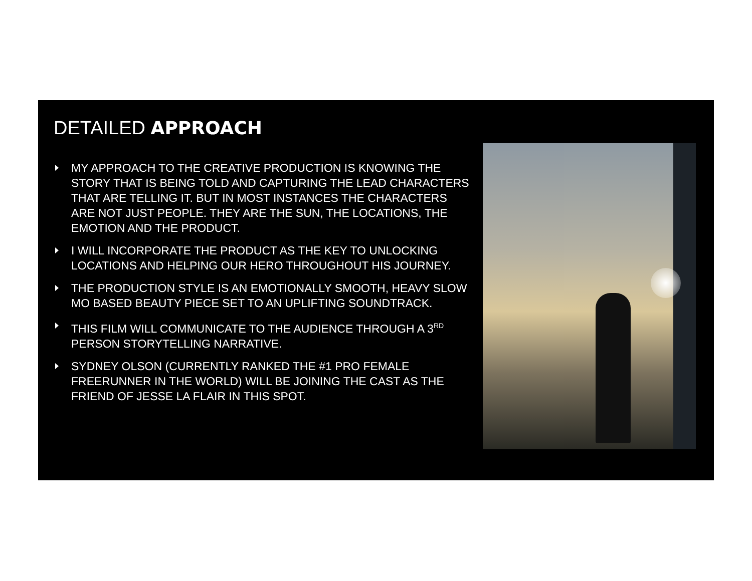DETAILED APPROACH
MY APPROACH TO THE CREATIVE PRODUCTION IS KNOWING THE STORY THAT IS BEING TOLD AND CAPTURING THE LEAD CHARACTERS THAT ARE TELLING IT. BUT IN MOST INSTANCES THE CHARACTERS ARE NOT JUST PEOPLE. THEY ARE THE SUN, THE LOCATIONS, THE EMOTION AND THE PRODUCT.
I WILL INCORPORATE THE PRODUCT AS THE KEY TO UNLOCKING LOCATIONS AND HELPING OUR HERO THROUGHOUT HIS JOURNEY.
THE PRODUCTION STYLE IS AN EMOTIONALLY SMOOTH, HEAVY SLOW MO BASED BEAUTY PIECE SET TO AN UPLIFTING SOUNDTRACK.
THIS FILM WILL COMMUNICATE TO THE AUDIENCE THROUGH A 3<sup>RD</sup> PERSON STORYTELLING NARRATIVE.
SYDNEY OLSON (CURRENTLY RANKED THE #1 PRO FEMALE FREERUNNER IN THE WORLD) WILL BE JOINING THE CAST AS THE FRIEND OF JESSE LA FLAIR IN THIS SPOT.